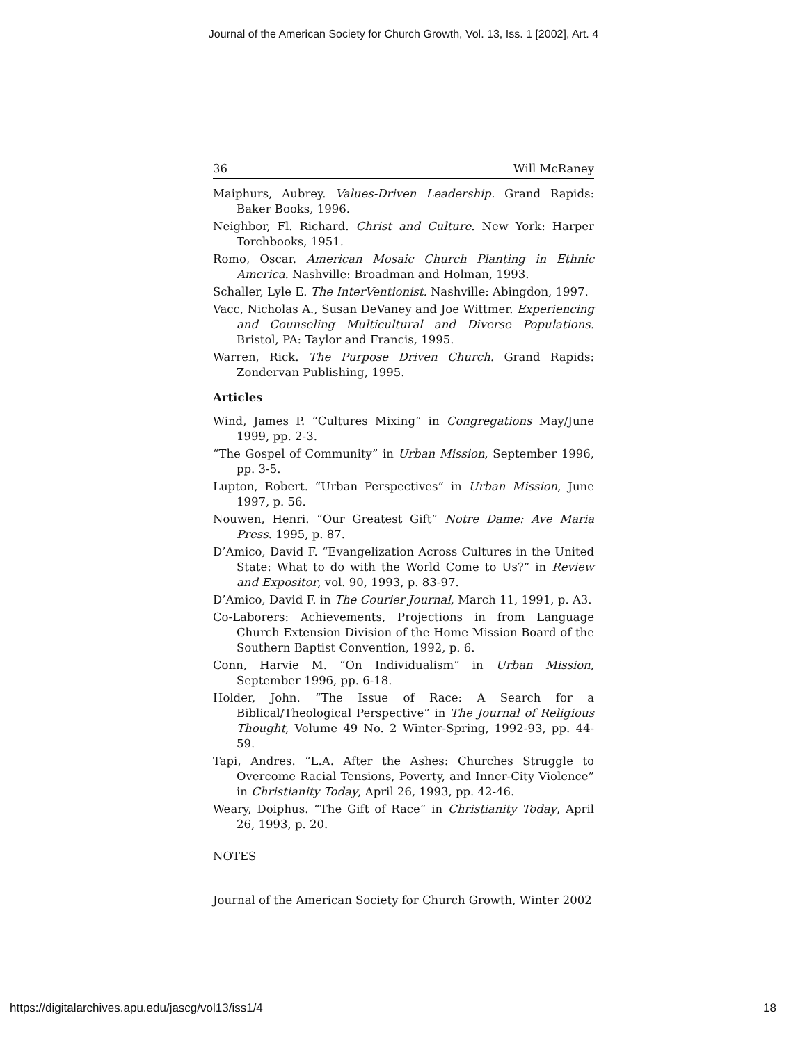Journal of the American Society for Church Growth, Vol. 13, Iss. 1 [2002], Art. 4
36 Will McRaney
Maiphurs, Aubrey. Values-Driven Leadership. Grand Rapids: Baker Books, 1996.
Neighbor, Fl. Richard. Christ and Culture. New York: Harper Torchbooks, 1951.
Romo, Oscar. American Mosaic Church Planting in Ethnic America. Nashville: Broadman and Holman, 1993.
Schaller, Lyle E. The InterVentionist. Nashville: Abingdon, 1997.
Vacc, Nicholas A., Susan DeVaney and Joe Wittmer. Experiencing and Counseling Multicultural and Diverse Populations. Bristol, PA: Taylor and Francis, 1995.
Warren, Rick. The Purpose Driven Church. Grand Rapids: Zondervan Publishing, 1995.
Articles
Wind, James P. “Cultures Mixing” in Congregations May/June 1999, pp. 2-3.
“The Gospel of Community” in Urban Mission, September 1996, pp. 3-5.
Lupton, Robert. “Urban Perspectives” in Urban Mission, June 1997, p. 56.
Nouwen, Henri. “Our Greatest Gift” Notre Dame: Ave Maria Press. 1995, p. 87.
D’Amico, David F. “Evangelization Across Cultures in the United State: What to do with the World Come to Us?” in Review and Expositor, vol. 90, 1993, p. 83-97.
D’Amico, David F. in The Courier Journal, March 11, 1991, p. A3.
Co-Laborers: Achievements, Projections in from Language Church Extension Division of the Home Mission Board of the Southern Baptist Convention, 1992, p. 6.
Conn, Harvie M. “On Individualism” in Urban Mission, September 1996, pp. 6-18.
Holder, John. “The Issue of Race: A Search for a Biblical/Theological Perspective” in The Journal of Religious Thought, Volume 49 No. 2 Winter-Spring, 1992-93, pp. 44-59.
Tapi, Andres. “L.A. After the Ashes: Churches Struggle to Overcome Racial Tensions, Poverty, and Inner-City Violence” in Christianity Today, April 26, 1993, pp. 42-46.
Weary, Doiphus. “The Gift of Race” in Christianity Today, April 26, 1993, p. 20.
NOTES
Journal of the American Society for Church Growth, Winter 2002
https://digitalarchives.apu.edu/jascg/vol13/iss1/4 18